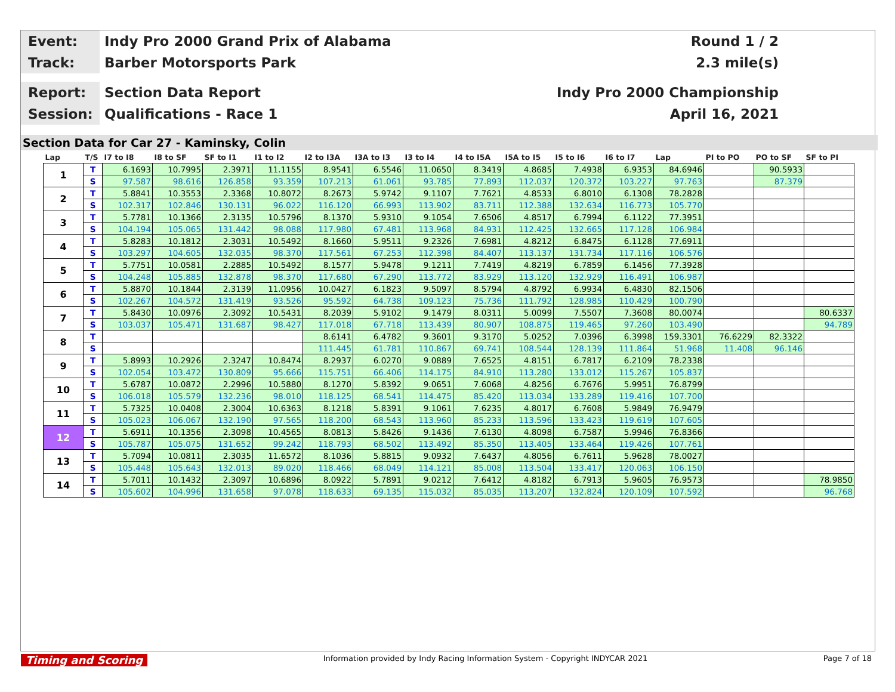Event:
Indy Pro 2000 Grand Prix of Alabama
Round 1 / 2
Track:
Barber Motorsports Park 2.3 mile(s)
Report:
Section Data Report Indy Pro 2000 Championship
Session:
Qualifications - Race 1 April 16, 2021
Section Data for Car 27 - Kaminsky, Colin
| Lap | T/S | I7 to I8 | I8 to SF | SF to I1 | I1 to I2 | I2 to I3A | I3A to I3 | I3 to I4 | I4 to I5A | I5A to I5 | I5 to I6 | I6 to I7 | Lap | PI to PO | PO to SF | SF to PI |
| --- | --- | --- | --- | --- | --- | --- | --- | --- | --- | --- | --- | --- | --- | --- | --- | --- |
| 1 | T | 6.1693 | 10.7995 | 2.3971 | 11.1155 | 8.9541 | 6.5546 | 11.0650 | 8.3419 | 4.8685 | 7.4938 | 6.9353 | 84.6946 | | 90.5933 | |
| | S | 97.587 | 98.616 | 126.858 | 93.359 | 107.213 | 61.061 | 93.785 | 77.893 | 112.037 | 120.372 | 103.227 | 97.763 | | 87.379 | |
| 2 | T | 5.8841 | 10.3553 | 2.3368 | 10.8072 | 8.2673 | 5.9742 | 9.1107 | 7.7621 | 4.8533 | 6.8010 | 6.1308 | 78.2828 | | | |
| | S | 102.317 | 102.846 | 130.131 | 96.022 | 116.120 | 66.993 | 113.902 | 83.711 | 112.388 | 132.634 | 116.773 | 105.770 | | | |
| 3 | T | 5.7781 | 10.1366 | 2.3135 | 10.5796 | 8.1370 | 5.9310 | 9.1054 | 7.6506 | 4.8517 | 6.7994 | 6.1122 | 77.3951 | | | |
| | S | 104.194 | 105.065 | 131.442 | 98.088 | 117.980 | 67.481 | 113.968 | 84.931 | 112.425 | 132.665 | 117.128 | 106.984 | | | |
| 4 | T | 5.8283 | 10.1812 | 2.3031 | 10.5492 | 8.1660 | 5.9511 | 9.2326 | 7.6981 | 4.8212 | 6.8475 | 6.1128 | 77.6911 | | | |
| | S | 103.297 | 104.605 | 132.035 | 98.370 | 117.561 | 67.253 | 112.398 | 84.407 | 113.137 | 131.734 | 117.116 | 106.576 | | | |
| 5 | T | 5.7751 | 10.0581 | 2.2885 | 10.5492 | 8.1577 | 5.9478 | 9.1211 | 7.7419 | 4.8219 | 6.7859 | 6.1456 | 77.3928 | | | |
| | S | 104.248 | 105.885 | 132.878 | 98.370 | 117.680 | 67.290 | 113.772 | 83.929 | 113.120 | 132.929 | 116.491 | 106.987 | | | |
| 6 | T | 5.8870 | 10.1844 | 2.3139 | 11.0956 | 10.0427 | 6.1823 | 9.5097 | 8.5794 | 4.8792 | 6.9934 | 6.4830 | 82.1506 | | | |
| | S | 102.267 | 104.572 | 131.419 | 93.526 | 95.592 | 64.738 | 109.123 | 75.736 | 111.792 | 128.985 | 110.429 | 100.790 | | | |
| 7 | T | 5.8430 | 10.0976 | 2.3092 | 10.5431 | 8.2039 | 5.9102 | 9.1479 | 8.0311 | 5.0099 | 7.5507 | 7.3608 | 80.0074 | | | 80.6337 |
| | S | 103.037 | 105.471 | 131.687 | 98.427 | 117.018 | 67.718 | 113.439 | 80.907 | 108.875 | 119.465 | 97.260 | 103.490 | | | 94.789 |
| 8 | T | | | | | 8.6141 | 6.4782 | 9.3601 | 9.3170 | 5.0252 | 7.0396 | 6.3998 | 159.3301 | 76.6229 | 82.3322 | |
| | S | | | | | 111.445 | 61.781 | 110.867 | 69.741 | 108.544 | 128.139 | 111.864 | 51.968 | 11.408 | 96.146 | |
| 9 | T | 5.8993 | 10.2926 | 2.3247 | 10.8474 | 8.2937 | 6.0270 | 9.0889 | 7.6525 | 4.8151 | 6.7817 | 6.2109 | 78.2338 | | | |
| | S | 102.054 | 103.472 | 130.809 | 95.666 | 115.751 | 66.406 | 114.175 | 84.910 | 113.280 | 133.012 | 115.267 | 105.837 | | | |
| 10 | T | 5.6787 | 10.0872 | 2.2996 | 10.5880 | 8.1270 | 5.8392 | 9.0651 | 7.6068 | 4.8256 | 6.7676 | 5.9951 | 76.8799 | | | |
| | S | 106.018 | 105.579 | 132.236 | 98.010 | 118.125 | 68.541 | 114.475 | 85.420 | 113.034 | 133.289 | 119.416 | 107.700 | | | |
| 11 | T | 5.7325 | 10.0408 | 2.3004 | 10.6363 | 8.1218 | 5.8391 | 9.1061 | 7.6235 | 4.8017 | 6.7608 | 5.9849 | 76.9479 | | | |
| | S | 105.023 | 106.067 | 132.190 | 97.565 | 118.200 | 68.543 | 113.960 | 85.233 | 113.596 | 133.423 | 119.619 | 107.605 | | | |
| 12 | T | 5.6911 | 10.1356 | 2.3098 | 10.4565 | 8.0813 | 5.8426 | 9.1436 | 7.6130 | 4.8098 | 6.7587 | 5.9946 | 76.8366 | | | |
| | S | 105.787 | 105.075 | 131.652 | 99.242 | 118.793 | 68.502 | 113.492 | 85.350 | 113.405 | 133.464 | 119.426 | 107.761 | | | |
| 13 | T | 5.7094 | 10.0811 | 2.3035 | 11.6572 | 8.1036 | 5.8815 | 9.0932 | 7.6437 | 4.8056 | 6.7611 | 5.9628 | 78.0027 | | | |
| | S | 105.448 | 105.643 | 132.013 | 89.020 | 118.466 | 68.049 | 114.121 | 85.008 | 113.504 | 133.417 | 120.063 | 106.150 | | | |
| 14 | T | 5.7011 | 10.1432 | 2.3097 | 10.6896 | 8.0922 | 5.7891 | 9.0212 | 7.6412 | 4.8182 | 6.7913 | 5.9605 | 76.9573 | | | 78.9850 |
| | S | 105.602 | 104.996 | 131.658 | 97.078 | 118.633 | 69.135 | 115.032 | 85.035 | 113.207 | 132.824 | 120.109 | 107.592 | | | 96.768 |
Timing and Scoring Information provided by Indy Racing Information System - Copyright INDYCAR 2021 Page 7 of 18